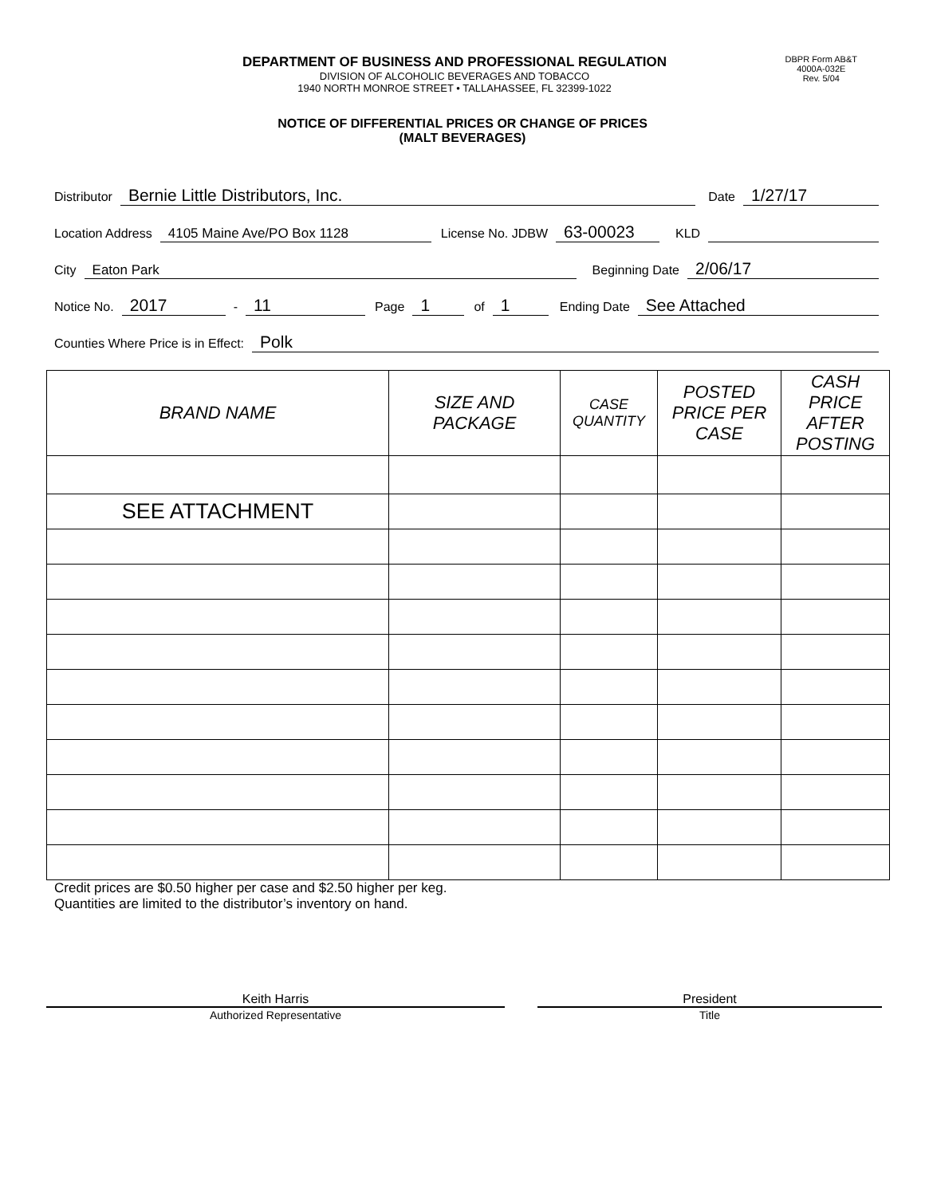DEPARTMENT OF BUSINESS AND PROFESSIONAL REGULATION
DIVISION OF ALCOHOLIC BEVERAGES AND TOBACCO
1940 NORTH MONROE STREET • TALLAHASSEE, FL 32399-1022
DBPR Form AB&T
4000A-032E
Rev. 5/04
NOTICE OF DIFFERENTIAL PRICES OR CHANGE OF PRICES
(MALT BEVERAGES)
Distributor Bernie Little Distributors, Inc. Date 1/27/17
Location Address 4105 Maine Ave/PO Box 1128 License No. JDBW 63-00023 KLD
City Eaton Park Beginning Date 2/06/17
Notice No. 2017 - 11 Page 1 of 1 Ending Date See Attached
Counties Where Price is in Effect: Polk
| BRAND NAME | SIZE AND PACKAGE | CASE QUANTITY | POSTED PRICE PER CASE | CASH PRICE AFTER POSTING |
| --- | --- | --- | --- | --- |
| SEE ATTACHMENT | | | | |
Credit prices are $0.50 higher per case and $2.50 higher per keg.
Quantities are limited to the distributor’s inventory on hand.
Keith Harris
Authorized Representative
President
Title